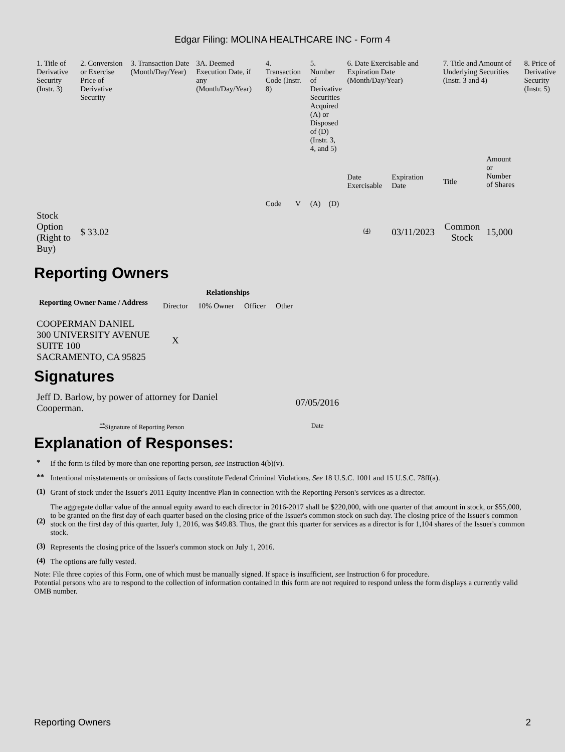Edgar Filing: MOLINA HEALTHCARE INC - Form 4
| 1. Title of Derivative Security (Instr. 3) | 2. Conversion or Exercise Price of Derivative Security | 3. Transaction Date (Month/Day/Year) | 3A. Deemed Execution Date, if any (Month/Day/Year) | 4. Transaction Code (Instr. 8) | | 5. Number of Derivative Securities Acquired (A) or Disposed of (D) (Instr. 3, 4, and 5) | | 6. Date Exercisable and Expiration Date (Month/Day/Year) | | 7. Title and Amount of Underlying Securities (Instr. 3 and 4) | | 8. Price of Derivative Security (Instr. 5) |
| | | | | Code | V | (A) | (D) | Date Exercisable | Expiration Date | Title | Amount or Number of Shares | |
| Stock Option (Right to Buy) | $ 33.02 | | | | | | | <sup>(4)</sup> | 03/11/2023 | Common Stock | 15,000 | |
Reporting Owners
| Reporting Owner Name / Address | Relationships | | | |
| --- | --- | --- | --- | --- |
| | Director | 10% Owner | Officer | Other |
| COOPERMAN DANIEL 300 UNIVERSITY AVENUE SUITE 100 SACRAMENTO, CA 95825 | X | | | |
Signatures
| Jeff D. Barlow, by power of attorney for Daniel Cooperman. | 07/05/2016 |
| <sup>**</sup> Signature of Reporting Person | Date |
Explanation of Responses:
| * | If the form is filed by more than one reporting person, see Instruction 4(b)(v). |
| ** | Intentional misstatements or omissions of facts constitute Federal Criminal Violations. See 18 U.S.C. 1001 and 15 U.S.C. 78ff(a). |
| (1) | Grant of stock under the Issuer's 2011 Equity Incentive Plan in connection with the Reporting Person's services as a director. |
| (2) | The aggregate dollar value of the annual equity award to each director in 2016-2017 shall be $220,000, with one quarter of that amount in stock, or $55,000, to be granted on the first day of each quarter based on the closing price of the Issuer's common stock on such day. The closing price of the Issuer's common stock on the first day of this quarter, July 1, 2016, was $49.83. Thus, the grant this quarter for services as a director is for 1,104 shares of the Issuer's common stock. |
| (3) | Represents the closing price of the Issuer's common stock on July 1, 2016. |
| (4) | The options are fully vested. |
Note: File three copies of this Form, one of which must be manually signed. If space is insufficient, see Instruction 6 for procedure.
Potential persons who are to respond to the collection of information contained in this form are not required to respond unless the form displays a currently valid OMB number.
Reporting Owners 2